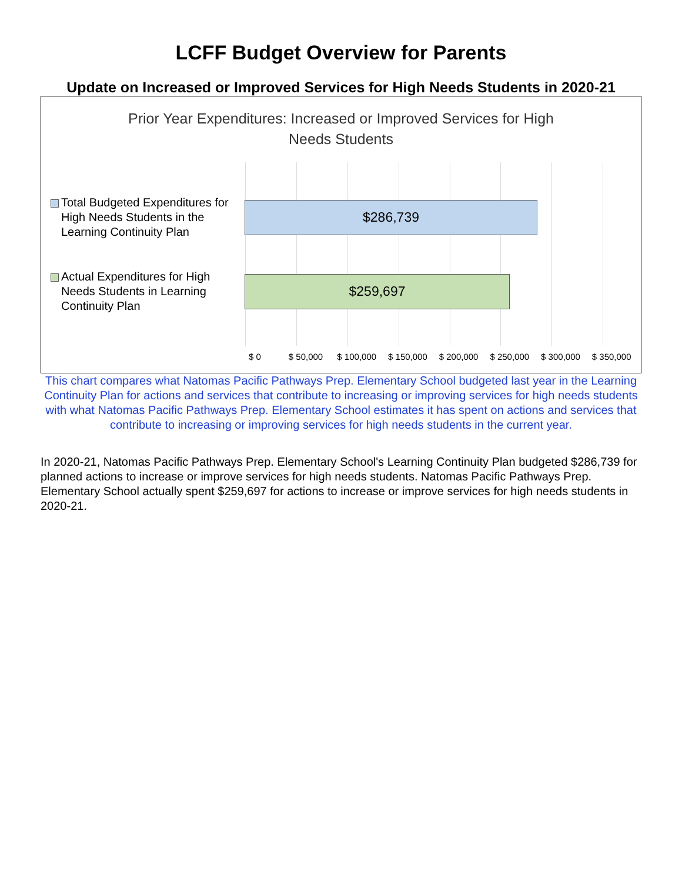LCFF Budget Overview for Parents
Update on Increased or Improved Services for High Needs Students in 2020-21
Prior Year Expenditures: Increased or Improved Services for High
Needs Students
Total Budgeted Expenditures for High Needs Students in the Learning Continuity Plan
$286,739
Actual Expenditures for High Needs Students in Learning Continuity Plan
$259,697
$ 0 $ 50,000 $ 100,000 $ 150,000 $ 200,000 $ 250,000 $ 300,000 $ 350,000
This chart compares what Natomas Pacific Pathways Prep. Elementary School budgeted last year in the Learning Continuity Plan for actions and services that contribute to increasing or improving services for high needs students with what Natomas Pacific Pathways Prep. Elementary School estimates it has spent on actions and services that contribute to increasing or improving services for high needs students in the current year.
In 2020-21, Natomas Pacific Pathways Prep. Elementary School's Learning Continuity Plan budgeted $286,739 for planned actions to increase or improve services for high needs students. Natomas Pacific Pathways Prep. Elementary School actually spent $259,697 for actions to increase or improve services for high needs students in 2020-21.